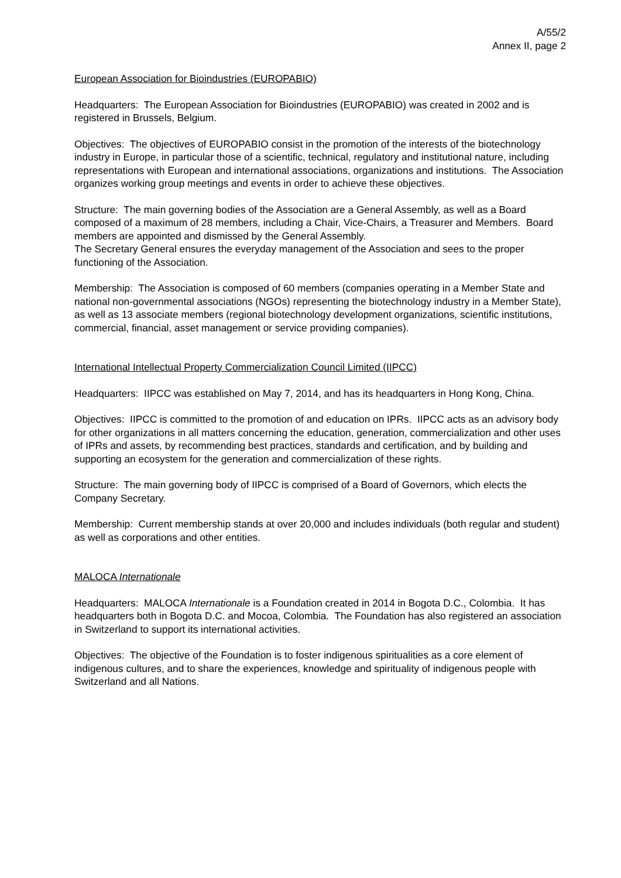A/55/2
Annex II, page 2
European Association for Bioindustries (EUROPABIO)
Headquarters: The European Association for Bioindustries (EUROPABIO) was created in 2002 and is registered in Brussels, Belgium.
Objectives: The objectives of EUROPABIO consist in the promotion of the interests of the biotechnology industry in Europe, in particular those of a scientific, technical, regulatory and institutional nature, including representations with European and international associations, organizations and institutions. The Association organizes working group meetings and events in order to achieve these objectives.
Structure: The main governing bodies of the Association are a General Assembly, as well as a Board composed of a maximum of 28 members, including a Chair, Vice-Chairs, a Treasurer and Members. Board members are appointed and dismissed by the General Assembly.
The Secretary General ensures the everyday management of the Association and sees to the proper functioning of the Association.
Membership: The Association is composed of 60 members (companies operating in a Member State and national non-governmental associations (NGOs) representing the biotechnology industry in a Member State), as well as 13 associate members (regional biotechnology development organizations, scientific institutions, commercial, financial, asset management or service providing companies).
International Intellectual Property Commercialization Council Limited (IIPCC)
Headquarters: IIPCC was established on May 7, 2014, and has its headquarters in Hong Kong, China.
Objectives: IIPCC is committed to the promotion of and education on IPRs. IIPCC acts as an advisory body for other organizations in all matters concerning the education, generation, commercialization and other uses of IPRs and assets, by recommending best practices, standards and certification, and by building and supporting an ecosystem for the generation and commercialization of these rights.
Structure: The main governing body of IIPCC is comprised of a Board of Governors, which elects the Company Secretary.
Membership: Current membership stands at over 20,000 and includes individuals (both regular and student) as well as corporations and other entities.
MALOCA Internationale
Headquarters: MALOCA Internationale is a Foundation created in 2014 in Bogota D.C., Colombia. It has headquarters both in Bogota D.C. and Mocoa, Colombia. The Foundation has also registered an association in Switzerland to support its international activities.
Objectives: The objective of the Foundation is to foster indigenous spiritualities as a core element of indigenous cultures, and to share the experiences, knowledge and spirituality of indigenous people with Switzerland and all Nations.